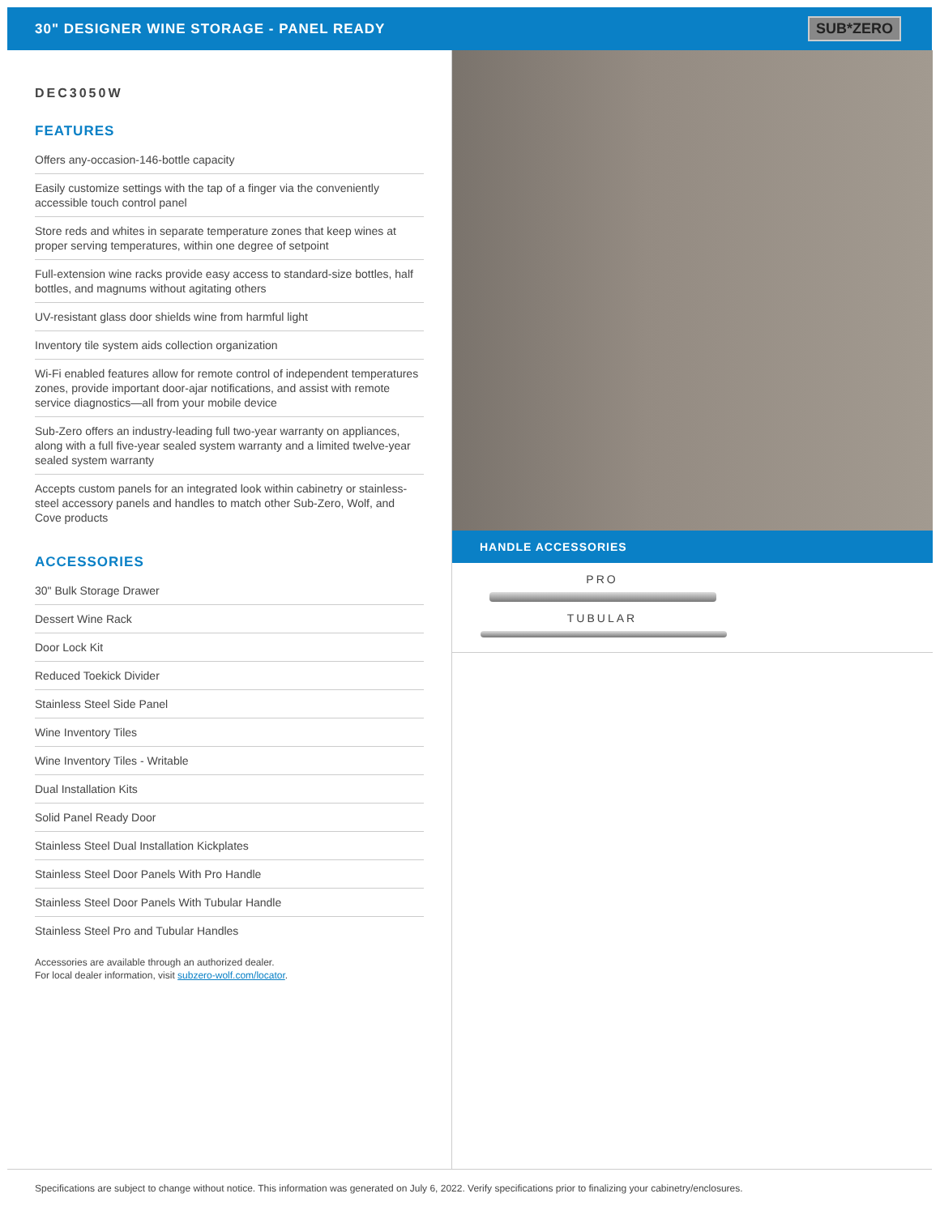30" DESIGNER WINE STORAGE - PANEL READY
SUB*ZERO
DEC3050W
FEATURES
Offers any-occasion-146-bottle capacity
Easily customize settings with the tap of a finger via the conveniently accessible touch control panel
Store reds and whites in separate temperature zones that keep wines at proper serving temperatures, within one degree of setpoint
Full-extension wine racks provide easy access to standard-size bottles, half bottles, and magnums without agitating others
UV-resistant glass door shields wine from harmful light
Inventory tile system aids collection organization
Wi-Fi enabled features allow for remote control of independent temperatures zones, provide important door-ajar notifications, and assist with remote service diagnostics—all from your mobile device
Sub-Zero offers an industry-leading full two-year warranty on appliances, along with a full five-year sealed system warranty and a limited twelve-year sealed system warranty
Accepts custom panels for an integrated look within cabinetry or stainless-steel accessory panels and handles to match other Sub-Zero, Wolf, and Cove products
ACCESSORIES
30" Bulk Storage Drawer
Dessert Wine Rack
Door Lock Kit
Reduced Toekick Divider
Stainless Steel Side Panel
Wine Inventory Tiles
Wine Inventory Tiles - Writable
Dual Installation Kits
Solid Panel Ready Door
Stainless Steel Dual Installation Kickplates
Stainless Steel Door Panels With Pro Handle
Stainless Steel Door Panels With Tubular Handle
Stainless Steel Pro and Tubular Handles
Accessories are available through an authorized dealer.
For local dealer information, visit subzero-wolf.com/locator.
HANDLE ACCESSORIES
PRO
TUBULAR
Specifications are subject to change without notice. This information was generated on July 6, 2022. Verify specifications prior to finalizing your cabinetry/enclosures.